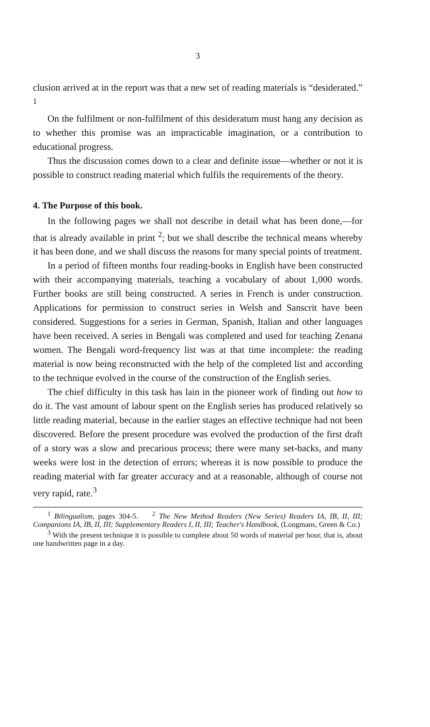3
clusion arrived at in the report was that a new set of reading materials is “desiderated.” <sup>1</sup>
On the fulfilment or non-fulfilment of this desideratum must hang any decision as to whether this promise was an impracticable imagination, or a contribution to educational progress.
Thus the discussion comes down to a clear and definite issue—whether or not it is possible to construct reading material which fulfils the requirements of the theory.
4. The Purpose of this book.
In the following pages we shall not describe in detail what has been done,—for that is already available in print <sup>2</sup>; but we shall describe the technical means whereby it has been done, and we shall discuss the reasons for many special points of treatment.
In a period of fifteen months four reading-books in English have been constructed with their accompanying materials, teaching a vocabulary of about 1,000 words. Further books are still being constructed. A series in French is under construction. Applications for permission to construct series in Welsh and Sanscrit have been considered. Suggestions for a series in German, Spanish, Italian and other languages have been received. A series in Bengali was completed and used for teaching Zenana women. The Bengali word-frequency list was at that time incomplete: the reading material is now being reconstructed with the help of the completed list and according to the technique evolved in the course of the construction of the English series.
The chief difficulty in this task has lain in the pioneer work of finding out how to do it. The vast amount of labour spent on the English series has produced relatively so little reading material, because in the earlier stages an effective technique had not been discovered. Before the present procedure was evolved the production of the first draft of a story was a slow and precarious process; there were many set-backs, and many weeks were lost in the detection of errors; whereas it is now possible to produce the reading material with far greater accuracy and at a reasonable, although of course not very rapid, rate.<sup>3</sup>
<sup>1</sup> Bilingualism, pages 304-5. <sup>2</sup> The New Method Readers (New Series) Readers IA, IB, II, III; Companions IA, IB, II, III; Supplementary Readers I, II, III; Teacher's Handbook, (Longmans, Green & Co.)
<sup>3</sup> With the present technique it is possible to complete about 50 words of material per hour, that is, about one handwritten page in a day.